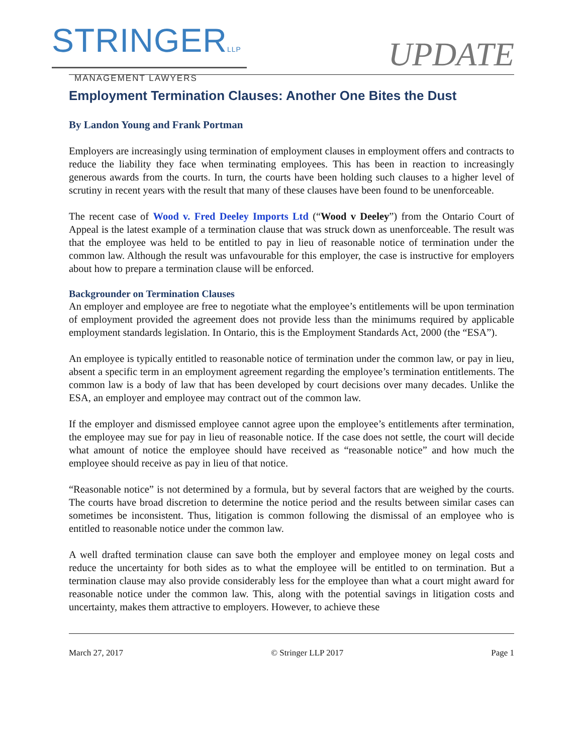STRINGERLLP
MANAGEMENT LAWYERS
UPDATE
Employment Termination Clauses: Another One Bites the Dust
By Landon Young and Frank Portman
Employers are increasingly using termination of employment clauses in employment offers and contracts to reduce the liability they face when terminating employees. This has been in reaction to increasingly generous awards from the courts. In turn, the courts have been holding such clauses to a higher level of scrutiny in recent years with the result that many of these clauses have been found to be unenforceable.
The recent case of Wood v. Fred Deeley Imports Ltd (“Wood v Deeley”) from the Ontario Court of Appeal is the latest example of a termination clause that was struck down as unenforceable. The result was that the employee was held to be entitled to pay in lieu of reasonable notice of termination under the common law. Although the result was unfavourable for this employer, the case is instructive for employers about how to prepare a termination clause will be enforced.
Backgrounder on Termination Clauses
An employer and employee are free to negotiate what the employee’s entitlements will be upon termination of employment provided the agreement does not provide less than the minimums required by applicable employment standards legislation. In Ontario, this is the Employment Standards Act, 2000 (the “ESA”).
An employee is typically entitled to reasonable notice of termination under the common law, or pay in lieu, absent a specific term in an employment agreement regarding the employee’s termination entitlements. The common law is a body of law that has been developed by court decisions over many decades. Unlike the ESA, an employer and employee may contract out of the common law.
If the employer and dismissed employee cannot agree upon the employee’s entitlements after termination, the employee may sue for pay in lieu of reasonable notice. If the case does not settle, the court will decide what amount of notice the employee should have received as “reasonable notice” and how much the employee should receive as pay in lieu of that notice.
“Reasonable notice” is not determined by a formula, but by several factors that are weighed by the courts. The courts have broad discretion to determine the notice period and the results between similar cases can sometimes be inconsistent. Thus, litigation is common following the dismissal of an employee who is entitled to reasonable notice under the common law.
A well drafted termination clause can save both the employer and employee money on legal costs and reduce the uncertainty for both sides as to what the employee will be entitled to on termination. But a termination clause may also provide considerably less for the employee than what a court might award for reasonable notice under the common law. This, along with the potential savings in litigation costs and uncertainty, makes them attractive to employers. However, to achieve these
March 27, 2017 © Stringer LLP 2017 Page 1